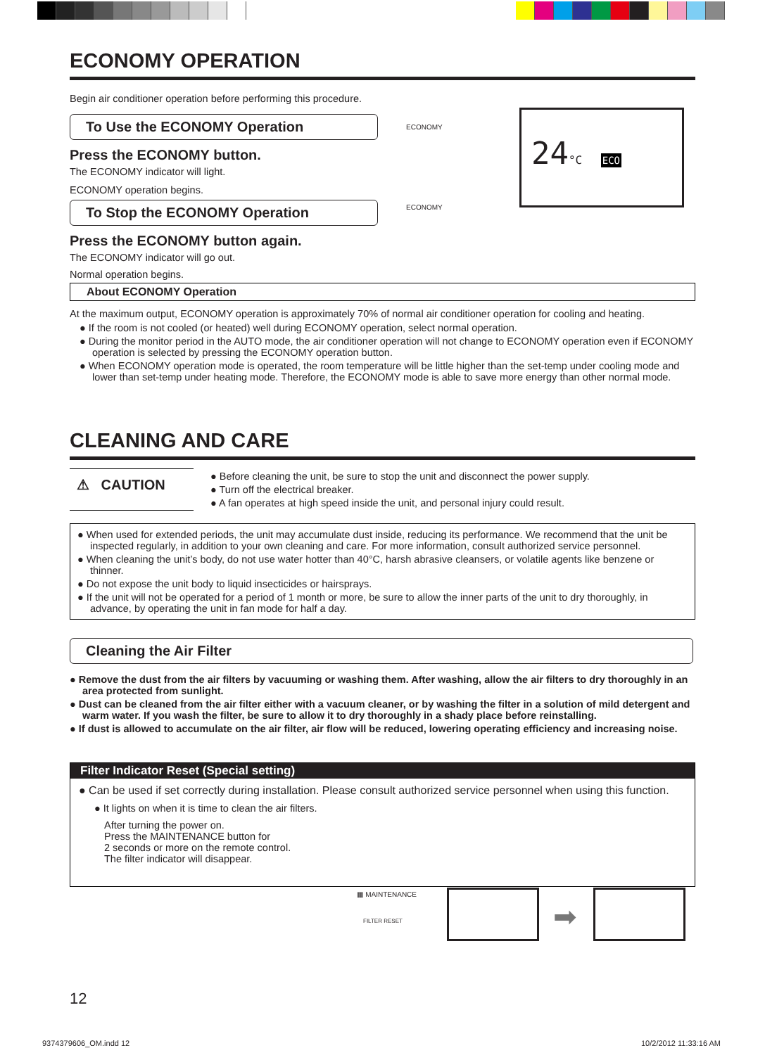ECONOMY OPERATION
Begin air conditioner operation before performing this procedure.
To Use the ECONOMY Operation
Press the ECONOMY button.
The ECONOMY indicator will light.
ECONOMY operation begins.
To Stop the ECONOMY Operation
Press the ECONOMY button again.
The ECONOMY indicator will go out.
Normal operation begins.
About ECONOMY Operation
At the maximum output, ECONOMY operation is approximately 70% of normal air conditioner operation for cooling and heating.
If the room is not cooled (or heated) well during ECONOMY operation, select normal operation.
During the monitor period in the AUTO mode, the air conditioner operation will not change to ECONOMY operation even if ECONOMY operation is selected by pressing the ECONOMY operation button.
When ECONOMY operation mode is operated, the room temperature will be little higher than the set-temp under cooling mode and lower than set-temp under heating mode. Therefore, the ECONOMY mode is able to save more energy than other normal mode.
CLEANING AND CARE
⚠ CAUTION
Before cleaning the unit, be sure to stop the unit and disconnect the power supply.
Turn off the electrical breaker.
A fan operates at high speed inside the unit, and personal injury could result.
When used for extended periods, the unit may accumulate dust inside, reducing its performance. We recommend that the unit be inspected regularly, in addition to your own cleaning and care. For more information, consult authorized service personnel.
When cleaning the unit’s body, do not use water hotter than 40°C, harsh abrasive cleansers, or volatile agents like benzene or thinner.
Do not expose the unit body to liquid insecticides or hairsprays.
If the unit will not be operated for a period of 1 month or more, be sure to allow the inner parts of the unit to dry thoroughly, in advance, by operating the unit in fan mode for half a day.
Cleaning the Air Filter
Remove the dust from the air filters by vacuuming or washing them. After washing, allow the air filters to dry thoroughly in an area protected from sunlight.
Dust can be cleaned from the air filter either with a vacuum cleaner, or by washing the filter in a solution of mild detergent and warm water. If you wash the filter, be sure to allow it to dry thoroughly in a shady place before reinstalling.
If dust is allowed to accumulate on the air filter, air flow will be reduced, lowering operating efficiency and increasing noise.
Filter Indicator Reset (Special setting)
Can be used if set correctly during installation. Please consult authorized service personnel when using this function.
● It lights on when it is time to clean the air filters.
After turning the power on.
Press the MAINTENANCE button for
2 seconds or more on the remote control.
The filter indicator will disappear.
ECONOMY
ECONOMY
24°C ECO
▦ MAINTENANCE
FILTER RESET ➡
12
9374379606_OM.indd 12 10/2/2012 11:33:16 AM